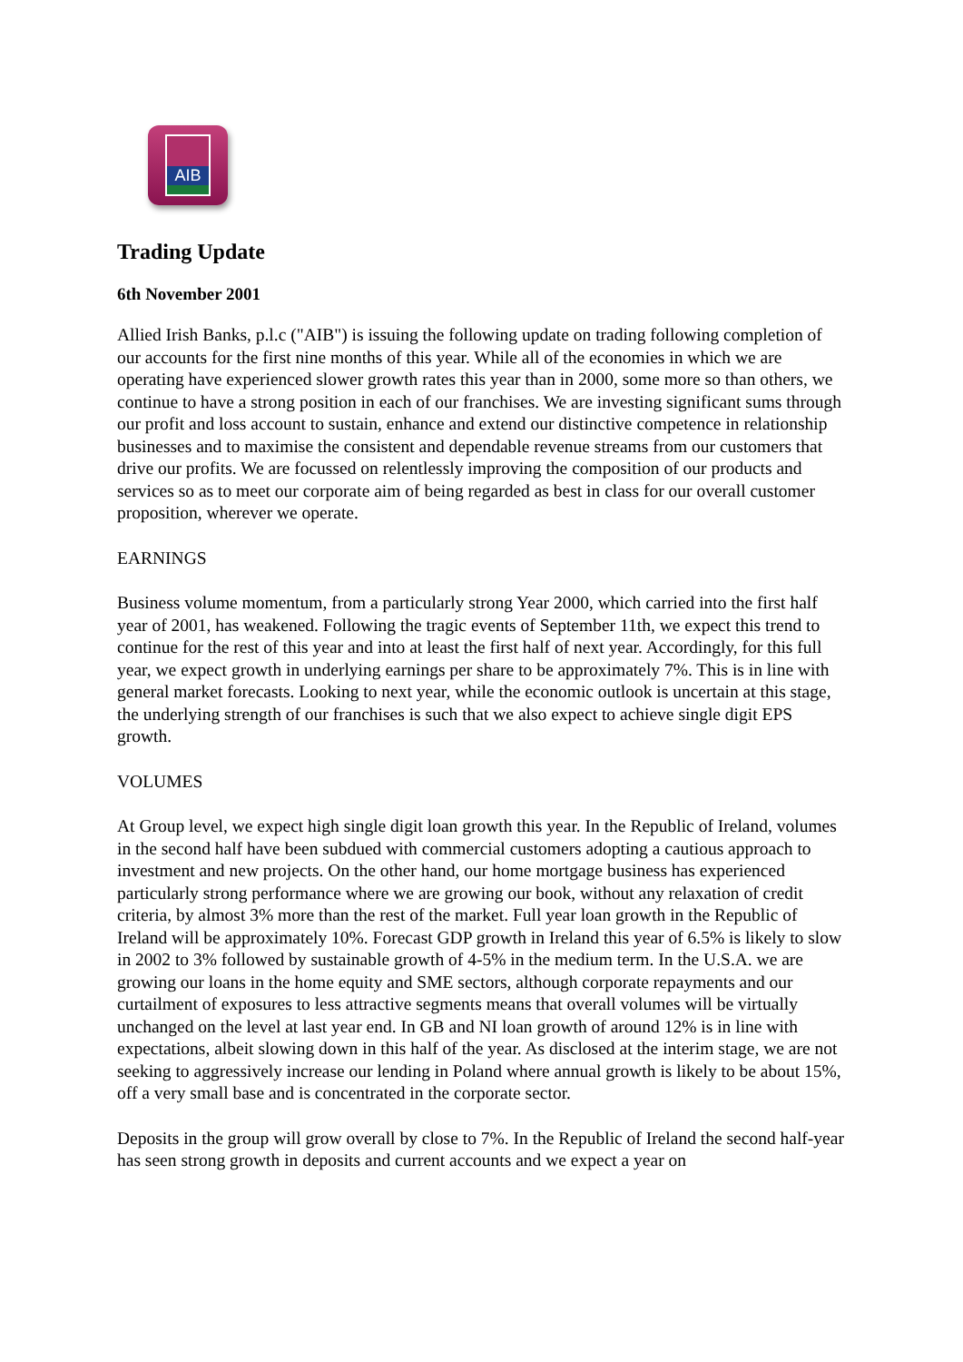AIB
Trading Update
6th November 2001
Allied Irish Banks, p.l.c ("AIB") is issuing the following update on trading following completion of our accounts for the first nine months of this year. While all of the economies in which we are operating have experienced slower growth rates this year than in 2000, some more so than others, we continue to have a strong position in each of our franchises. We are investing significant sums through our profit and loss account to sustain, enhance and extend our distinctive competence in relationship businesses and to maximise the consistent and dependable revenue streams from our customers that drive our profits. We are focussed on relentlessly improving the composition of our products and services so as to meet our corporate aim of being regarded as best in class for our overall customer proposition, wherever we operate.
EARNINGS
Business volume momentum, from a particularly strong Year 2000, which carried into the first half year of 2001, has weakened. Following the tragic events of September 11th, we expect this trend to continue for the rest of this year and into at least the first half of next year. Accordingly, for this full year, we expect growth in underlying earnings per share to be approximately 7%. This is in line with general market forecasts. Looking to next year, while the economic outlook is uncertain at this stage, the underlying strength of our franchises is such that we also expect to achieve single digit EPS growth.
VOLUMES
At Group level, we expect high single digit loan growth this year. In the Republic of Ireland, volumes in the second half have been subdued with commercial customers adopting a cautious approach to investment and new projects. On the other hand, our home mortgage business has experienced particularly strong performance where we are growing our book, without any relaxation of credit criteria, by almost 3% more than the rest of the market. Full year loan growth in the Republic of Ireland will be approximately 10%. Forecast GDP growth in Ireland this year of 6.5% is likely to slow in 2002 to 3% followed by sustainable growth of 4-5% in the medium term. In the U.S.A. we are growing our loans in the home equity and SME sectors, although corporate repayments and our curtailment of exposures to less attractive segments means that overall volumes will be virtually unchanged on the level at last year end. In GB and NI loan growth of around 12% is in line with expectations, albeit slowing down in this half of the year. As disclosed at the interim stage, we are not seeking to aggressively increase our lending in Poland where annual growth is likely to be about 15%, off a very small base and is concentrated in the corporate sector.
Deposits in the group will grow overall by close to 7%. In the Republic of Ireland the second half-year has seen strong growth in deposits and current accounts and we expect a year on